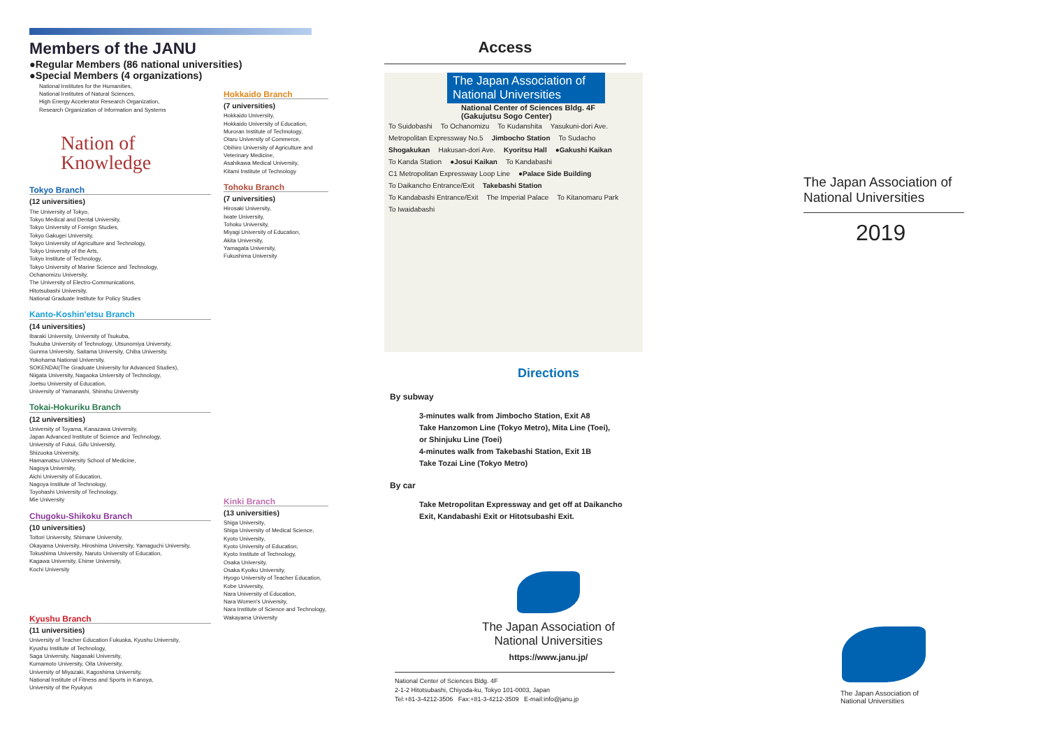Members of the JANU
●Regular Members (86 national universities)
●Special Members (4 organizations)
National Institutes for the Humanities,
National Institutes of Natural Sciences,
High Energy Accelerator Research Organization,
Research Organization of Information and Systems
Nation of
Knowledge
Tokyo Branch
(12 universities)
The University of Tokyo,
Tokyo Medical and Dental University,
Tokyo University of Foreign Studies,
Tokyo Gakugei University,
Tokyo University of Agriculture and Technology,
Tokyo University of the Arts,
Tokyo Institute of Technology,
Tokyo University of Marine Science and Technology,
Ochanomizu University,
The University of Electro-Communications,
Hitotsubashi University,
National Graduate Institute for Policy Studies
Kanto-Koshin'etsu Branch
(14 universities)
Ibaraki University, University of Tsukuba,
Tsukuba University of Technology, Utsunomiya University,
Gunma University, Saitama University, Chiba University,
Yokohama National University,
SOKENDAI(The Graduate University for Advanced Studies),
Niigata University, Nagaoka University of Technology,
Joetsu University of Education,
University of Yamanashi, Shinshu University
Tokai-Hokuriku Branch
(12 universities)
University of Toyama, Kanazawa University,
Japan Advanced Institute of Science and Technology,
University of Fukui, Gifu University,
Shizuoka University,
Hamamatsu University School of Medicine,
Nagoya University,
Aichi University of Education,
Nagoya Institute of Technology,
Toyohashi University of Technology,
Mie University
Chugoku-Shikoku Branch
(10 universities)
Tottori University, Shimane University,
Okayama University, Hiroshima University, Yamaguchi University,
Tokushima University, Naruto University of Education,
Kagawa University, Ehime University,
Kochi University
Kyushu Branch
(11 universities)
University of Teacher Education Fukuoka, Kyushu University,
Kyushu Institute of Technology,
Saga University, Nagasaki University,
Kumamoto University, Oita University,
University of Miyazaki, Kagoshima University,
National Institute of Fitness and Sports in Kanoya,
University of the Ryukyus
Hokkaido Branch
(7 universities)
Hokkaido University,
Hokkaido University of Education,
Muroran Institute of Technology,
Otaru University of Commerce,
Obihiro University of Agriculture and Veterinary Medicine,
Asahikawa Medical University,
Kitami Institute of Technology
Tohoku Branch
(7 universities)
Hirosaki University,
Iwate University,
Tohoku University,
Miyagi University of Education,
Akita University,
Yamagata University,
Fukushima University
Kinki Branch
(13 universities)
Shiga University,
Shiga University of Medical Science,
Kyoto University,
Kyoto University of Education,
Kyoto Institute of Technology,
Osaka University,
Osaka Kyoiku University,
Hyogo University of Teacher Education,
Kobe University,
Nara University of Education,
Nara Women's University,
Nara Institute of Science and Technology,
Wakayama University
Access
The Japan Association of National Universities
National Center of Sciences Bldg. 4F
(Gakujutsu Sogo Center)
To Suidobashi To Ochanomizu To Kudanshita Yasukuni-dori Ave. Metropolitan Expressway No.5 Jimbocho Station To Sudacho Shogakukan Hakusan-dori Ave. Kyoritsu Hall ●Gakushi Kaikan To Kanda Station ●Josui Kaikan To Kandabashi C1 Metropolitan Expressway Loop Line ●Palace Side Building To Daikancho Entrance/Exit Takebashi Station To Kandabashi Entrance/Exit The Imperial Palace To Kitanomaru Park To Iwaidabashi
Directions
By subway
3-minutes walk from Jimbocho Station, Exit A8
Take Hanzomon Line (Tokyo Metro), Mita Line (Toei),
or Shinjuku Line (Toei)
4-minutes walk from Takebashi Station, Exit 1B
Take Tozai Line (Tokyo Metro)
By car
Take Metropolitan Expressway and get off at Daikancho
Exit, Kandabashi Exit or Hitotsubashi Exit.
The Japan Association of
National Universities
https://www.janu.jp/
National Center of Sciences Bldg. 4F
2-1-2 Hitotsubashi, Chiyoda-ku, Tokyo 101-0003, Japan
Tel:+81-3-4212-3506 Fax:+81-3-4212-3509 E-mail:info@janu.jp
The Japan Association of
National Universities
2019
The Japan Association of
National Universities